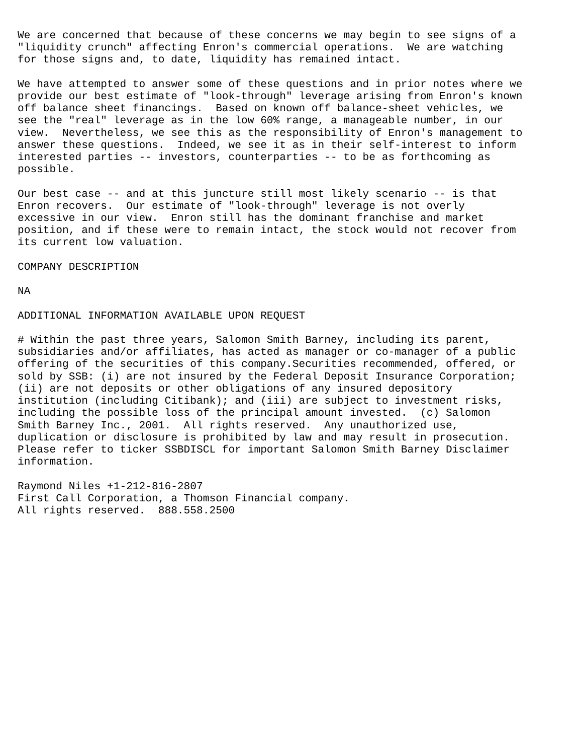We are concerned that because of these concerns we may begin to see signs of a
"liquidity crunch" affecting Enron's commercial operations.  We are watching
for those signs and, to date, liquidity has remained intact.

We have attempted to answer some of these questions and in prior notes where we
provide our best estimate of "look-through" leverage arising from Enron's known
off balance sheet financings.  Based on known off balance-sheet vehicles, we
see the "real" leverage as in the low 60% range, a manageable number, in our
view.  Nevertheless, we see this as the responsibility of Enron's management to
answer these questions.  Indeed, we see it as in their self-interest to inform
interested parties -- investors, counterparties -- to be as forthcoming as
possible.

Our best case -- and at this juncture still most likely scenario -- is that
Enron recovers.  Our estimate of "look-through" leverage is not overly
excessive in our view.  Enron still has the dominant franchise and market
position, and if these were to remain intact, the stock would not recover from
its current low valuation.

COMPANY DESCRIPTION

NA

ADDITIONAL INFORMATION AVAILABLE UPON REQUEST

# Within the past three years, Salomon Smith Barney, including its parent,
subsidiaries and/or affiliates, has acted as manager or co-manager of a public
offering of the securities of this company.Securities recommended, offered, or
sold by SSB: (i) are not insured by the Federal Deposit Insurance Corporation;
(ii) are not deposits or other obligations of any insured depository
institution (including Citibank); and (iii) are subject to investment risks,
including the possible loss of the principal amount invested.  (c) Salomon
Smith Barney Inc., 2001.  All rights reserved.  Any unauthorized use,
duplication or disclosure is prohibited by law and may result in prosecution.
Please refer to ticker SSBDISCL for important Salomon Smith Barney Disclaimer
information.

Raymond Niles +1-212-816-2807
First Call Corporation, a Thomson Financial company.
All rights reserved.  888.558.2500